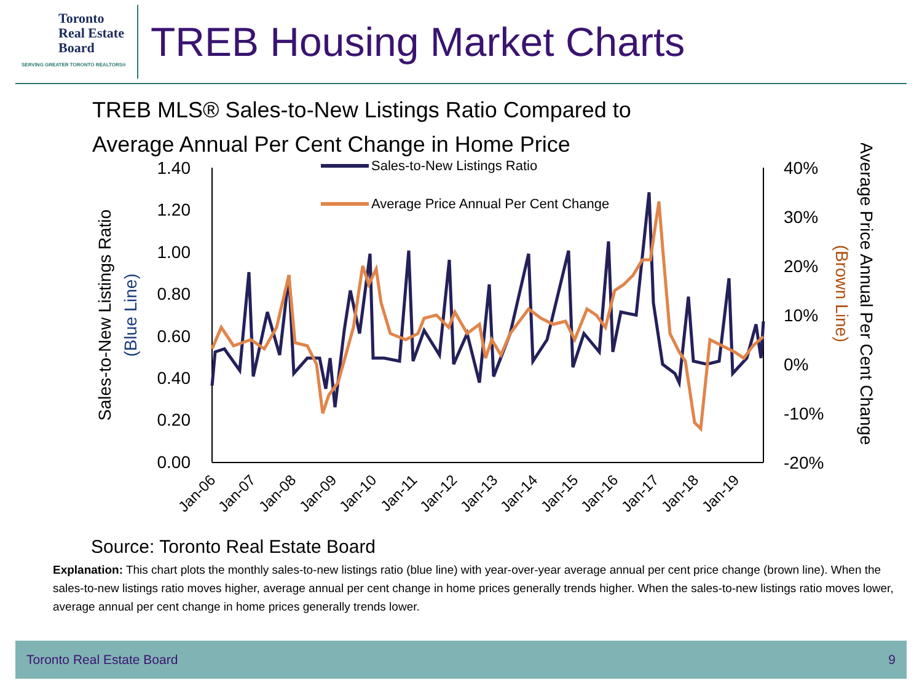Toronto
Real Estate
Board
SERVING GREATER TORONTO REALTORS®
TREB Housing Market Charts
TREB MLS® Sales-to-New Listings Ratio Compared to
Average Annual Per Cent Change in Home Price
1.40
1.20
1.00
0.80
0.60
0.40
0.20
0.00
40%
30%
20%
10%
0%
-10%
-20%
Sales-to-New Listings Ratio
(Blue Line)
Average Price Annual Per Cent Change
(Brown Line)
Sales-to-New Listings Ratio
Average Price Annual Per Cent Change
Jan-06
Jan-07
Jan-08
Jan-09
Jan-10
Jan-11
Jan-12
Jan-13
Jan-14
Jan-15
Jan-16
Jan-17
Jan-18
Jan-19
Source: Toronto Real Estate Board
Explanation: This chart plots the monthly sales-to-new listings ratio (blue line) with year-over-year average annual per cent price change (brown line). When the sales-to-new listings ratio moves higher, average annual per cent change in home prices generally trends higher. When the sales-to-new listings ratio moves lower, average annual per cent change in home prices generally trends lower.
Toronto Real Estate Board 9